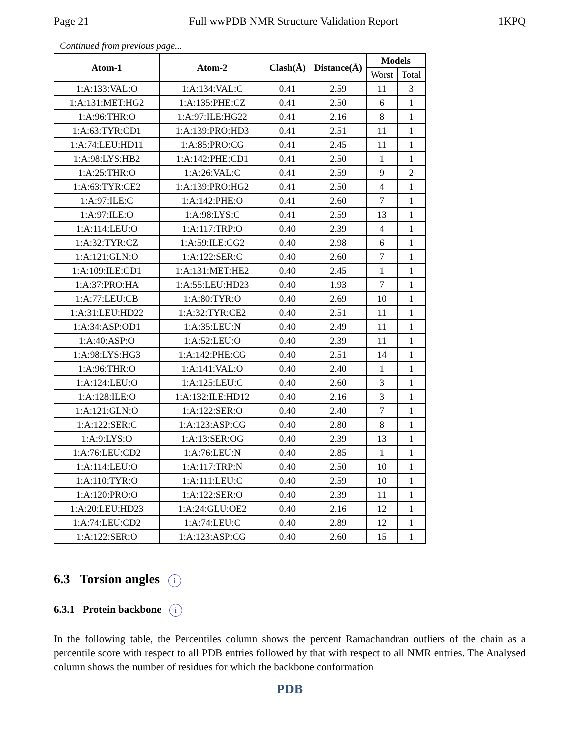Page 21 Full wwPDB NMR Structure Validation Report 1KPQ
Continued from previous page...
| Atom-1 | Atom-2 | Clash(Å) | Distance(Å) | Models | |
| --- | --- | --- | --- | --- | --- |
| | | | | Worst | Total |
| 1:A:133:VAL:O | 1:A:134:VAL:C | 0.41 | 2.59 | 11 | 3 |
| 1:A:131:MET:HG2 | 1:A:135:PHE:CZ | 0.41 | 2.50 | 6 | 1 |
| 1:A:96:THR:O | 1:A:97:ILE:HG22 | 0.41 | 2.16 | 8 | 1 |
| 1:A:63:TYR:CD1 | 1:A:139:PRO:HD3 | 0.41 | 2.51 | 11 | 1 |
| 1:A:74:LEU:HD11 | 1:A:85:PRO:CG | 0.41 | 2.45 | 11 | 1 |
| 1:A:98:LYS:HB2 | 1:A:142:PHE:CD1 | 0.41 | 2.50 | 1 | 1 |
| 1:A:25:THR:O | 1:A:26:VAL:C | 0.41 | 2.59 | 9 | 2 |
| 1:A:63:TYR:CE2 | 1:A:139:PRO:HG2 | 0.41 | 2.50 | 4 | 1 |
| 1:A:97:ILE:C | 1:A:142:PHE:O | 0.41 | 2.60 | 7 | 1 |
| 1:A:97:ILE:O | 1:A:98:LYS:C | 0.41 | 2.59 | 13 | 1 |
| 1:A:114:LEU:O | 1:A:117:TRP:O | 0.40 | 2.39 | 4 | 1 |
| 1:A:32:TYR:CZ | 1:A:59:ILE:CG2 | 0.40 | 2.98 | 6 | 1 |
| 1:A:121:GLN:O | 1:A:122:SER:C | 0.40 | 2.60 | 7 | 1 |
| 1:A:109:ILE:CD1 | 1:A:131:MET:HE2 | 0.40 | 2.45 | 1 | 1 |
| 1:A:37:PRO:HA | 1:A:55:LEU:HD23 | 0.40 | 1.93 | 7 | 1 |
| 1:A:77:LEU:CB | 1:A:80:TYR:O | 0.40 | 2.69 | 10 | 1 |
| 1:A:31:LEU:HD22 | 1:A:32:TYR:CE2 | 0.40 | 2.51 | 11 | 1 |
| 1:A:34:ASP:OD1 | 1:A:35:LEU:N | 0.40 | 2.49 | 11 | 1 |
| 1:A:40:ASP:O | 1:A:52:LEU:O | 0.40 | 2.39 | 11 | 1 |
| 1:A:98:LYS:HG3 | 1:A:142:PHE:CG | 0.40 | 2.51 | 14 | 1 |
| 1:A:96:THR:O | 1:A:141:VAL:O | 0.40 | 2.40 | 1 | 1 |
| 1:A:124:LEU:O | 1:A:125:LEU:C | 0.40 | 2.60 | 3 | 1 |
| 1:A:128:ILE:O | 1:A:132:ILE:HD12 | 0.40 | 2.16 | 3 | 1 |
| 1:A:121:GLN:O | 1:A:122:SER:O | 0.40 | 2.40 | 7 | 1 |
| 1:A:122:SER:C | 1:A:123:ASP:CG | 0.40 | 2.80 | 8 | 1 |
| 1:A:9:LYS:O | 1:A:13:SER:OG | 0.40 | 2.39 | 13 | 1 |
| 1:A:76:LEU:CD2 | 1:A:76:LEU:N | 0.40 | 2.85 | 1 | 1 |
| 1:A:114:LEU:O | 1:A:117:TRP:N | 0.40 | 2.50 | 10 | 1 |
| 1:A:110:TYR:O | 1:A:111:LEU:C | 0.40 | 2.59 | 10 | 1 |
| 1:A:120:PRO:O | 1:A:122:SER:O | 0.40 | 2.39 | 11 | 1 |
| 1:A:20:LEU:HD23 | 1:A:24:GLU:OE2 | 0.40 | 2.16 | 12 | 1 |
| 1:A:74:LEU:CD2 | 1:A:74:LEU:C | 0.40 | 2.89 | 12 | 1 |
| 1:A:122:SER:O | 1:A:123:ASP:CG | 0.40 | 2.60 | 15 | 1 |
6.3 Torsion angles i
6.3.1 Protein backbone i
In the following table, the Percentiles column shows the percent Ramachandran outliers of the chain as a percentile score with respect to all PDB entries followed by that with respect to all NMR entries. The Analysed column shows the number of residues for which the backbone conformation
PDB